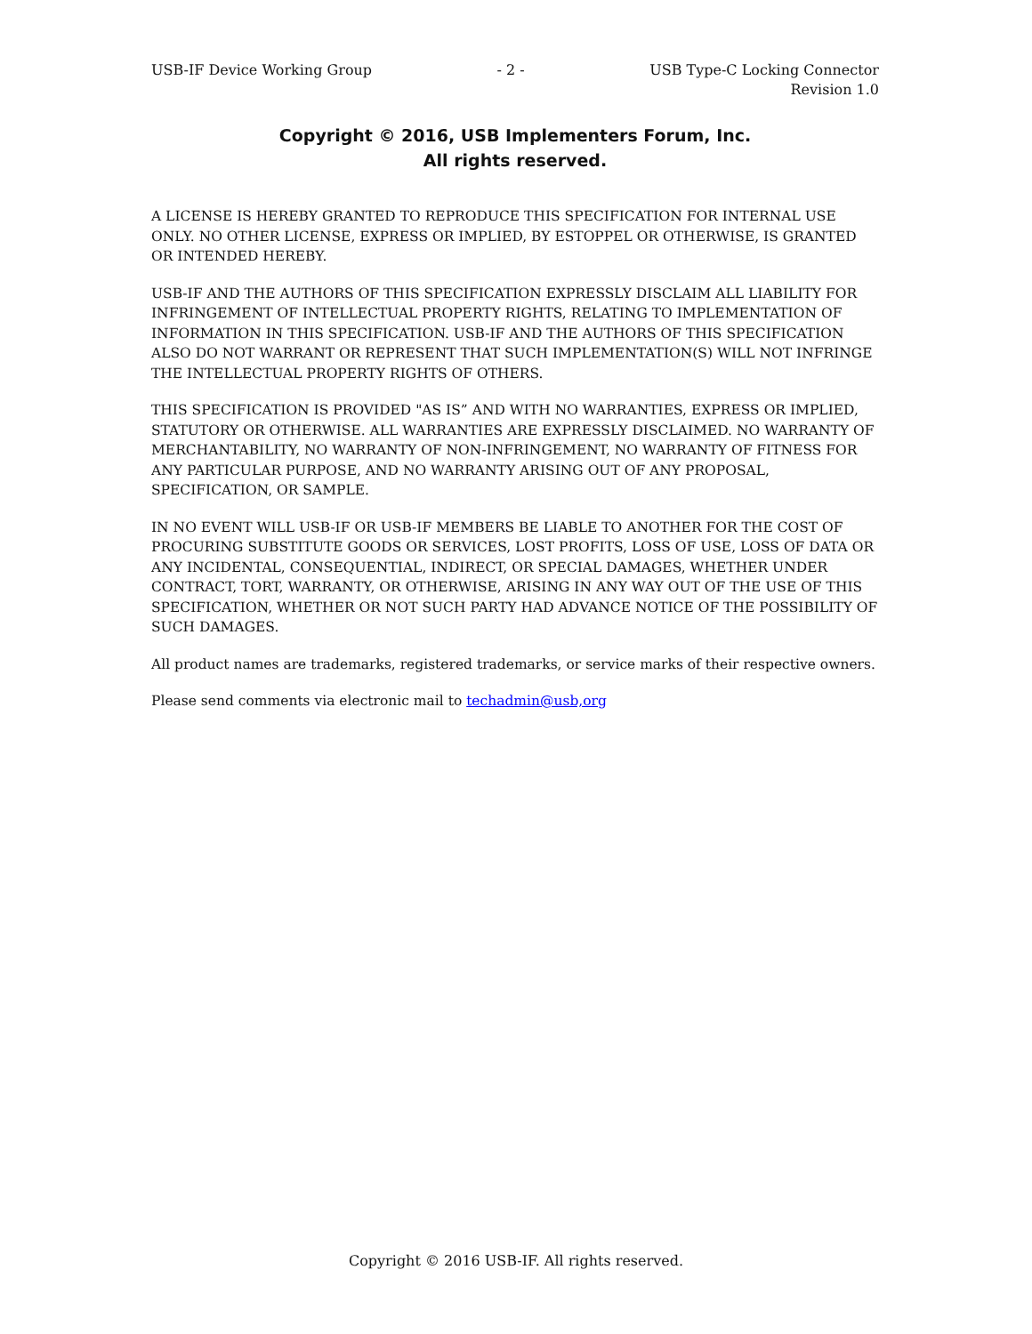USB-IF Device Working Group - 2 - USB Type-C Locking Connector
Revision 1.0
Copyright © 2016, USB Implementers Forum, Inc.
All rights reserved.
A LICENSE IS HEREBY GRANTED TO REPRODUCE THIS SPECIFICATION FOR INTERNAL USE ONLY. NO OTHER LICENSE, EXPRESS OR IMPLIED, BY ESTOPPEL OR OTHERWISE, IS GRANTED OR INTENDED HEREBY.
USB-IF AND THE AUTHORS OF THIS SPECIFICATION EXPRESSLY DISCLAIM ALL LIABILITY FOR INFRINGEMENT OF INTELLECTUAL PROPERTY RIGHTS, RELATING TO IMPLEMENTATION OF INFORMATION IN THIS SPECIFICATION. USB-IF AND THE AUTHORS OF THIS SPECIFICATION ALSO DO NOT WARRANT OR REPRESENT THAT SUCH IMPLEMENTATION(S) WILL NOT INFRINGE THE INTELLECTUAL PROPERTY RIGHTS OF OTHERS.
THIS SPECIFICATION IS PROVIDED "AS IS” AND WITH NO WARRANTIES, EXPRESS OR IMPLIED, STATUTORY OR OTHERWISE. ALL WARRANTIES ARE EXPRESSLY DISCLAIMED. NO WARRANTY OF MERCHANTABILITY, NO WARRANTY OF NON-INFRINGEMENT, NO WARRANTY OF FITNESS FOR ANY PARTICULAR PURPOSE, AND NO WARRANTY ARISING OUT OF ANY PROPOSAL, SPECIFICATION, OR SAMPLE.
IN NO EVENT WILL USB-IF OR USB-IF MEMBERS BE LIABLE TO ANOTHER FOR THE COST OF PROCURING SUBSTITUTE GOODS OR SERVICES, LOST PROFITS, LOSS OF USE, LOSS OF DATA OR ANY INCIDENTAL, CONSEQUENTIAL, INDIRECT, OR SPECIAL DAMAGES, WHETHER UNDER CONTRACT, TORT, WARRANTY, OR OTHERWISE, ARISING IN ANY WAY OUT OF THE USE OF THIS SPECIFICATION, WHETHER OR NOT SUCH PARTY HAD ADVANCE NOTICE OF THE POSSIBILITY OF SUCH DAMAGES.
All product names are trademarks, registered trademarks, or service marks of their respective owners.
Please send comments via electronic mail to techadmin@usb,org
Copyright © 2016 USB-IF. All rights reserved.